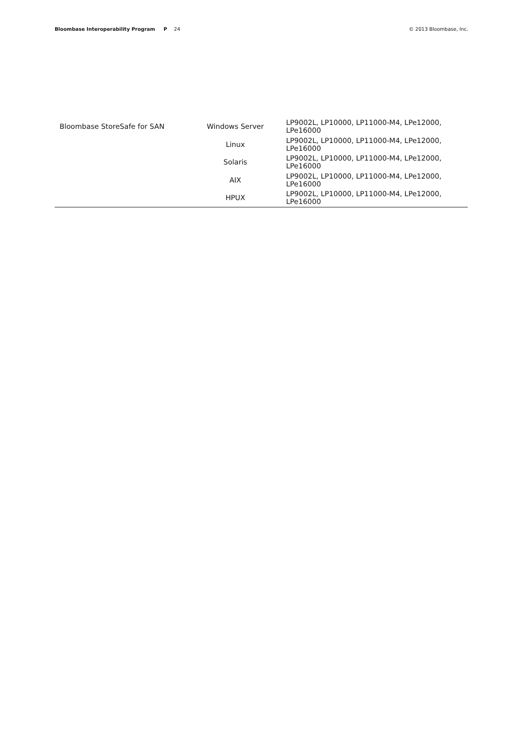Bloombase Interoperability Program P 24
© 2013 Bloombase, Inc.
| Bloombase StoreSafe for SAN | Windows Server | LP9002L, LP10000, LP11000-M4, LPe12000, LPe16000 |
| | Linux | LP9002L, LP10000, LP11000-M4, LPe12000, LPe16000 |
| | Solaris | LP9002L, LP10000, LP11000-M4, LPe12000, LPe16000 |
| | AIX | LP9002L, LP10000, LP11000-M4, LPe12000, LPe16000 |
| | HPUX | LP9002L, LP10000, LP11000-M4, LPe12000, LPe16000 |